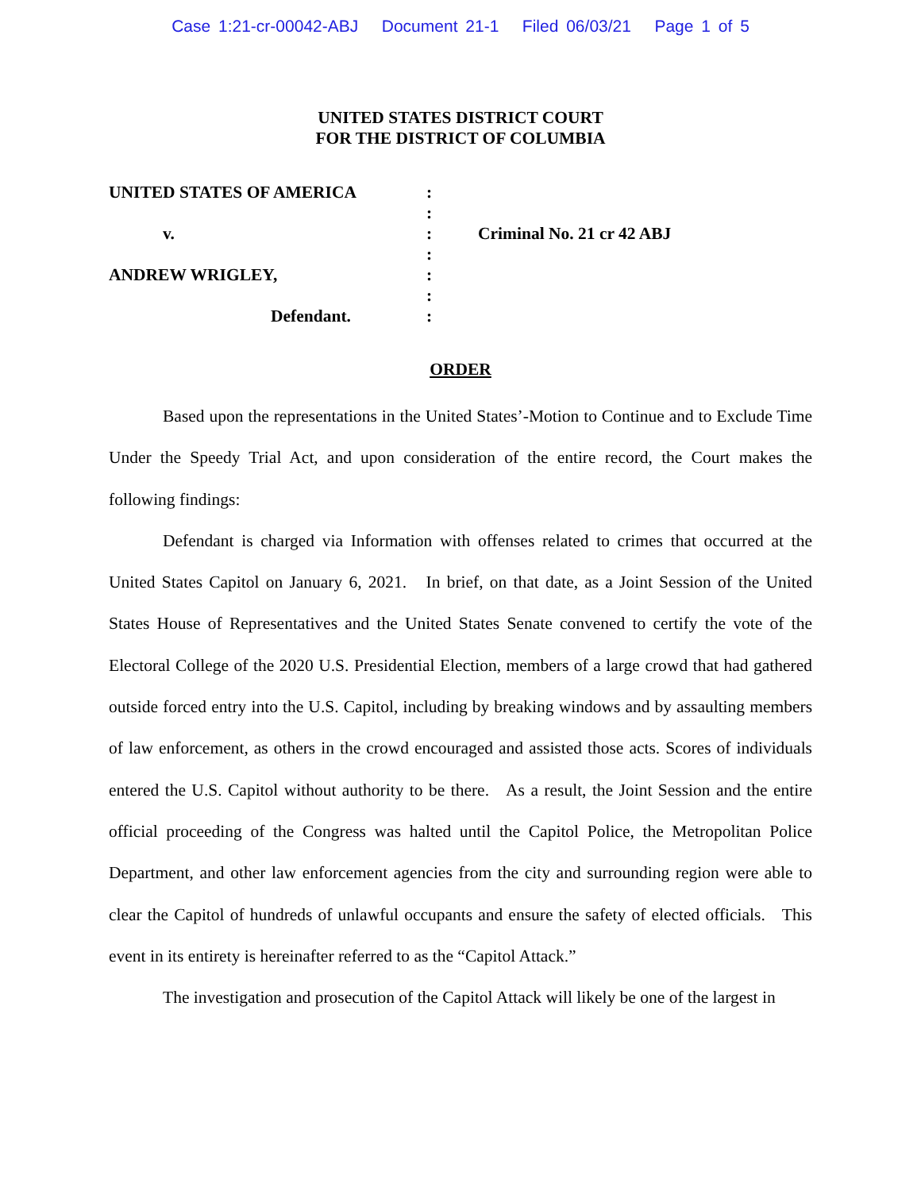Case 1:21-cr-00042-ABJ Document 21-1 Filed 06/03/21 Page 1 of 5
UNITED STATES DISTRICT COURT
FOR THE DISTRICT OF COLUMBIA
UNITED STATES OF AMERICA
v.
ANDREW WRIGLEY,
Defendant.
:
:
:
:
:
:
:
Criminal No. 21 cr 42 ABJ
ORDER
Based upon the representations in the United States’-Motion to Continue and to Exclude Time Under the Speedy Trial Act, and upon consideration of the entire record, the Court makes the following findings:
Defendant is charged via Information with offenses related to crimes that occurred at the United States Capitol on January 6, 2021. In brief, on that date, as a Joint Session of the United States House of Representatives and the United States Senate convened to certify the vote of the Electoral College of the 2020 U.S. Presidential Election, members of a large crowd that had gathered outside forced entry into the U.S. Capitol, including by breaking windows and by assaulting members of law enforcement, as others in the crowd encouraged and assisted those acts. Scores of individuals entered the U.S. Capitol without authority to be there. As a result, the Joint Session and the entire official proceeding of the Congress was halted until the Capitol Police, the Metropolitan Police Department, and other law enforcement agencies from the city and surrounding region were able to clear the Capitol of hundreds of unlawful occupants and ensure the safety of elected officials. This event in its entirety is hereinafter referred to as the “Capitol Attack.”
The investigation and prosecution of the Capitol Attack will likely be one of the largest in